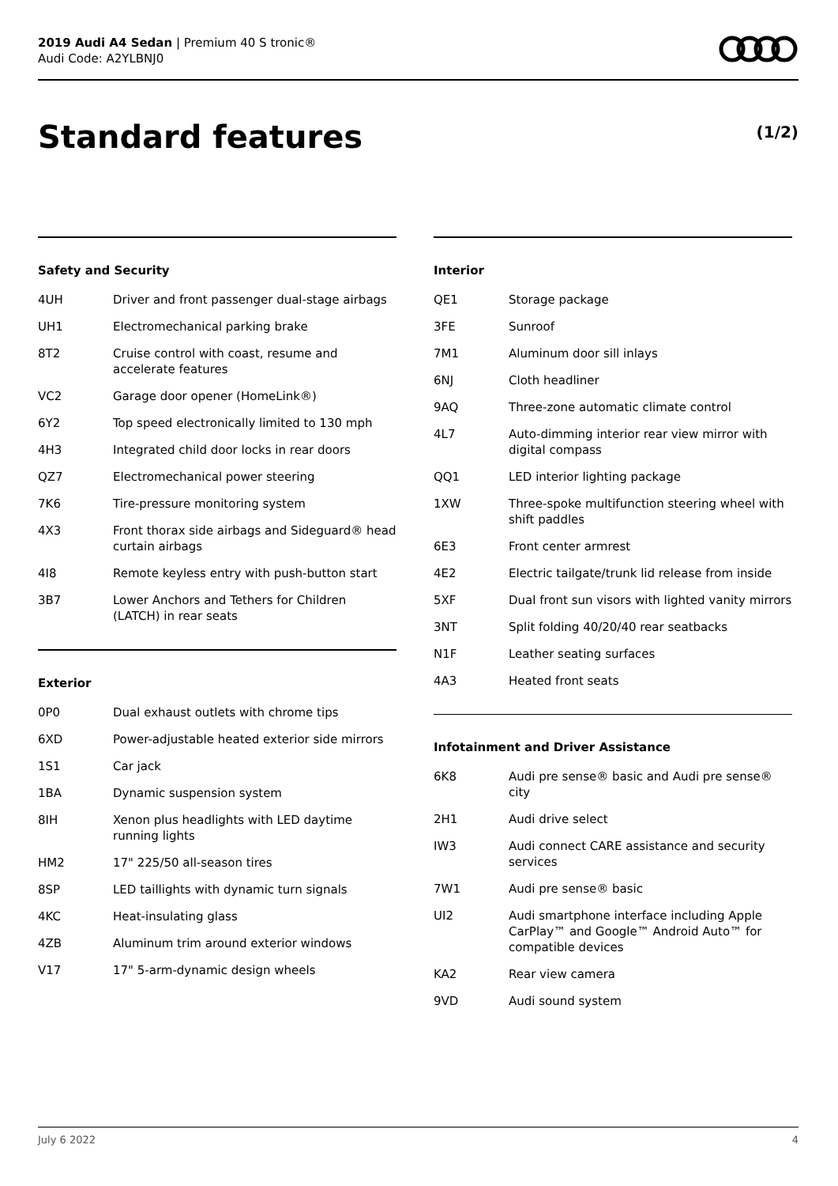2019 Audi A4 Sedan | Premium 40 S tronic®
Audi Code: A2YLBNJ0
Standard features (1/2)
Safety and Security
| 4UH | Driver and front passenger dual-stage airbags |
| UH1 | Electromechanical parking brake |
| 8T2 | Cruise control with coast, resume and accelerate features |
| VC2 | Garage door opener (HomeLink®) |
| 6Y2 | Top speed electronically limited to 130 mph |
| 4H3 | Integrated child door locks in rear doors |
| QZ7 | Electromechanical power steering |
| 7K6 | Tire-pressure monitoring system |
| 4X3 | Front thorax side airbags and Sideguard® head curtain airbags |
| 4I8 | Remote keyless entry with push-button start |
| 3B7 | Lower Anchors and Tethers for Children (LATCH) in rear seats |
Exterior
| 0P0 | Dual exhaust outlets with chrome tips |
| 6XD | Power-adjustable heated exterior side mirrors |
| 1S1 | Car jack |
| 1BA | Dynamic suspension system |
| 8IH | Xenon plus headlights with LED daytime running lights |
| HM2 | 17" 225/50 all-season tires |
| 8SP | LED taillights with dynamic turn signals |
| 4KC | Heat-insulating glass |
| 4ZB | Aluminum trim around exterior windows |
| V17 | 17" 5-arm-dynamic design wheels |
Interior
| QE1 | Storage package |
| 3FE | Sunroof |
| 7M1 | Aluminum door sill inlays |
| 6NJ | Cloth headliner |
| 9AQ | Three-zone automatic climate control |
| 4L7 | Auto-dimming interior rear view mirror with digital compass |
| QQ1 | LED interior lighting package |
| 1XW | Three-spoke multifunction steering wheel with shift paddles |
| 6E3 | Front center armrest |
| 4E2 | Electric tailgate/trunk lid release from inside |
| 5XF | Dual front sun visors with lighted vanity mirrors |
| 3NT | Split folding 40/20/40 rear seatbacks |
| N1F | Leather seating surfaces |
| 4A3 | Heated front seats |
Infotainment and Driver Assistance
| 6K8 | Audi pre sense® basic and Audi pre sense® city |
| 2H1 | Audi drive select |
| IW3 | Audi connect CARE assistance and security services |
| 7W1 | Audi pre sense® basic |
| UI2 | Audi smartphone interface including Apple CarPlay™ and Google™ Android Auto™ for compatible devices |
| KA2 | Rear view camera |
| 9VD | Audi sound system |
July 6 2022 4